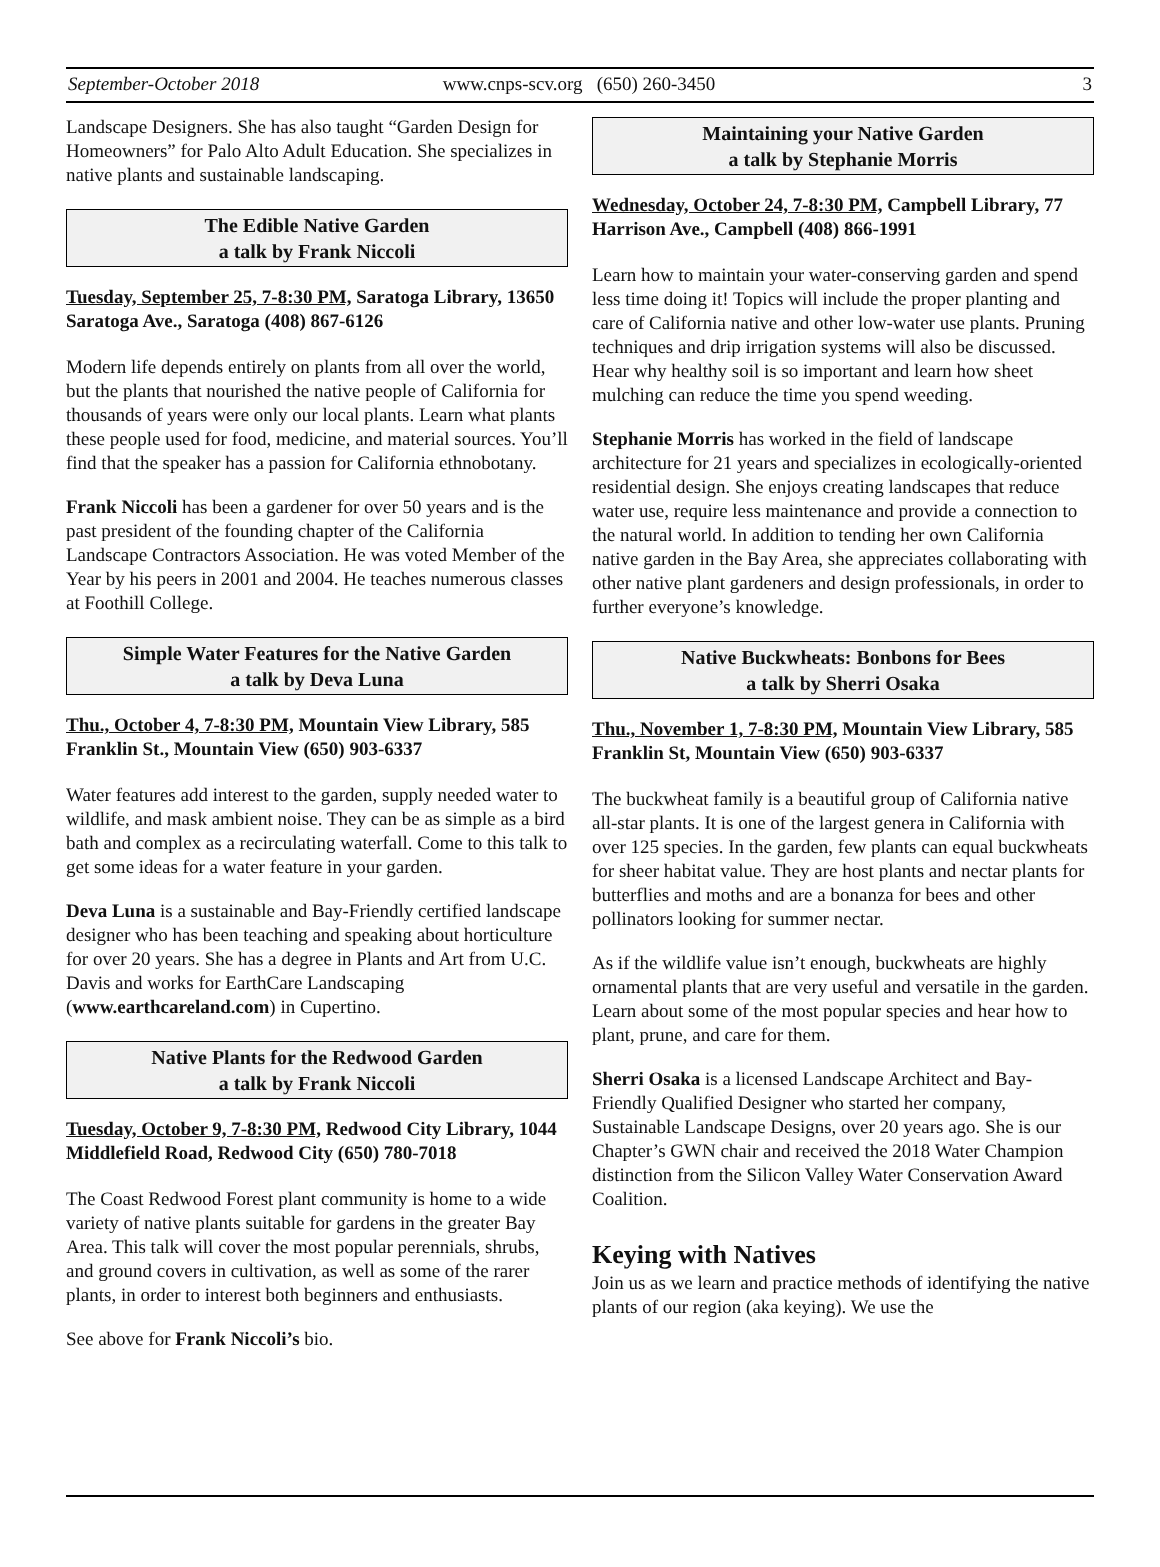September-October 2018 www.cnps-scv.org (650) 260-3450 3
Landscape Designers. She has also taught “Garden Design for Homeowners” for Palo Alto Adult Education. She specializes in native plants and sustainable landscaping.
The Edible Native Garden
a talk by Frank Niccoli
Tuesday, September 25, 7-8:30 PM, Saratoga Library, 13650 Saratoga Ave., Saratoga (408) 867-6126
Modern life depends entirely on plants from all over the world, but the plants that nourished the native people of California for thousands of years were only our local plants. Learn what plants these people used for food, medicine, and material sources. You’ll find that the speaker has a passion for California ethnobotany.
Frank Niccoli has been a gardener for over 50 years and is the past president of the founding chapter of the California Landscape Contractors Association. He was voted Member of the Year by his peers in 2001 and 2004. He teaches numerous classes at Foothill College.
Simple Water Features for the Native Garden
a talk by Deva Luna
Thu., October 4, 7-8:30 PM, Mountain View Library, 585 Franklin St., Mountain View (650) 903-6337
Water features add interest to the garden, supply needed water to wildlife, and mask ambient noise. They can be as simple as a bird bath and complex as a recirculating waterfall. Come to this talk to get some ideas for a water feature in your garden.
Deva Luna is a sustainable and Bay-Friendly certified landscape designer who has been teaching and speaking about horticulture for over 20 years. She has a degree in Plants and Art from U.C. Davis and works for EarthCare Landscaping (www.earthcareland.com) in Cupertino.
Native Plants for the Redwood Garden
a talk by Frank Niccoli
Tuesday, October 9, 7-8:30 PM, Redwood City Library, 1044 Middlefield Road, Redwood City (650) 780-7018
The Coast Redwood Forest plant community is home to a wide variety of native plants suitable for gardens in the greater Bay Area. This talk will cover the most popular perennials, shrubs, and ground covers in cultivation, as well as some of the rarer plants, in order to interest both beginners and enthusiasts.
See above for Frank Niccoli’s bio.
Maintaining your Native Garden
a talk by Stephanie Morris
Wednesday, October 24, 7-8:30 PM, Campbell Library, 77 Harrison Ave., Campbell (408) 866-1991
Learn how to maintain your water-conserving garden and spend less time doing it! Topics will include the proper planting and care of California native and other low-water use plants. Pruning techniques and drip irrigation systems will also be discussed. Hear why healthy soil is so important and learn how sheet mulching can reduce the time you spend weeding.
Stephanie Morris has worked in the field of landscape architecture for 21 years and specializes in ecologically-oriented residential design. She enjoys creating landscapes that reduce water use, require less maintenance and provide a connection to the natural world. In addition to tending her own California native garden in the Bay Area, she appreciates collaborating with other native plant gardeners and design professionals, in order to further everyone’s knowledge.
Native Buckwheats: Bonbons for Bees
a talk by Sherri Osaka
Thu., November 1, 7-8:30 PM, Mountain View Library, 585 Franklin St, Mountain View (650) 903-6337
The buckwheat family is a beautiful group of California native all-star plants. It is one of the largest genera in California with over 125 species. In the garden, few plants can equal buckwheats for sheer habitat value. They are host plants and nectar plants for butterflies and moths and are a bonanza for bees and other pollinators looking for summer nectar.
As if the wildlife value isn’t enough, buckwheats are highly ornamental plants that are very useful and versatile in the garden. Learn about some of the most popular species and hear how to plant, prune, and care for them.
Sherri Osaka is a licensed Landscape Architect and Bay-Friendly Qualified Designer who started her company, Sustainable Landscape Designs, over 20 years ago. She is our Chapter’s GWN chair and received the 2018 Water Champion distinction from the Silicon Valley Water Conservation Award Coalition.
Keying with Natives
Join us as we learn and practice methods of identifying the native plants of our region (aka keying). We use the